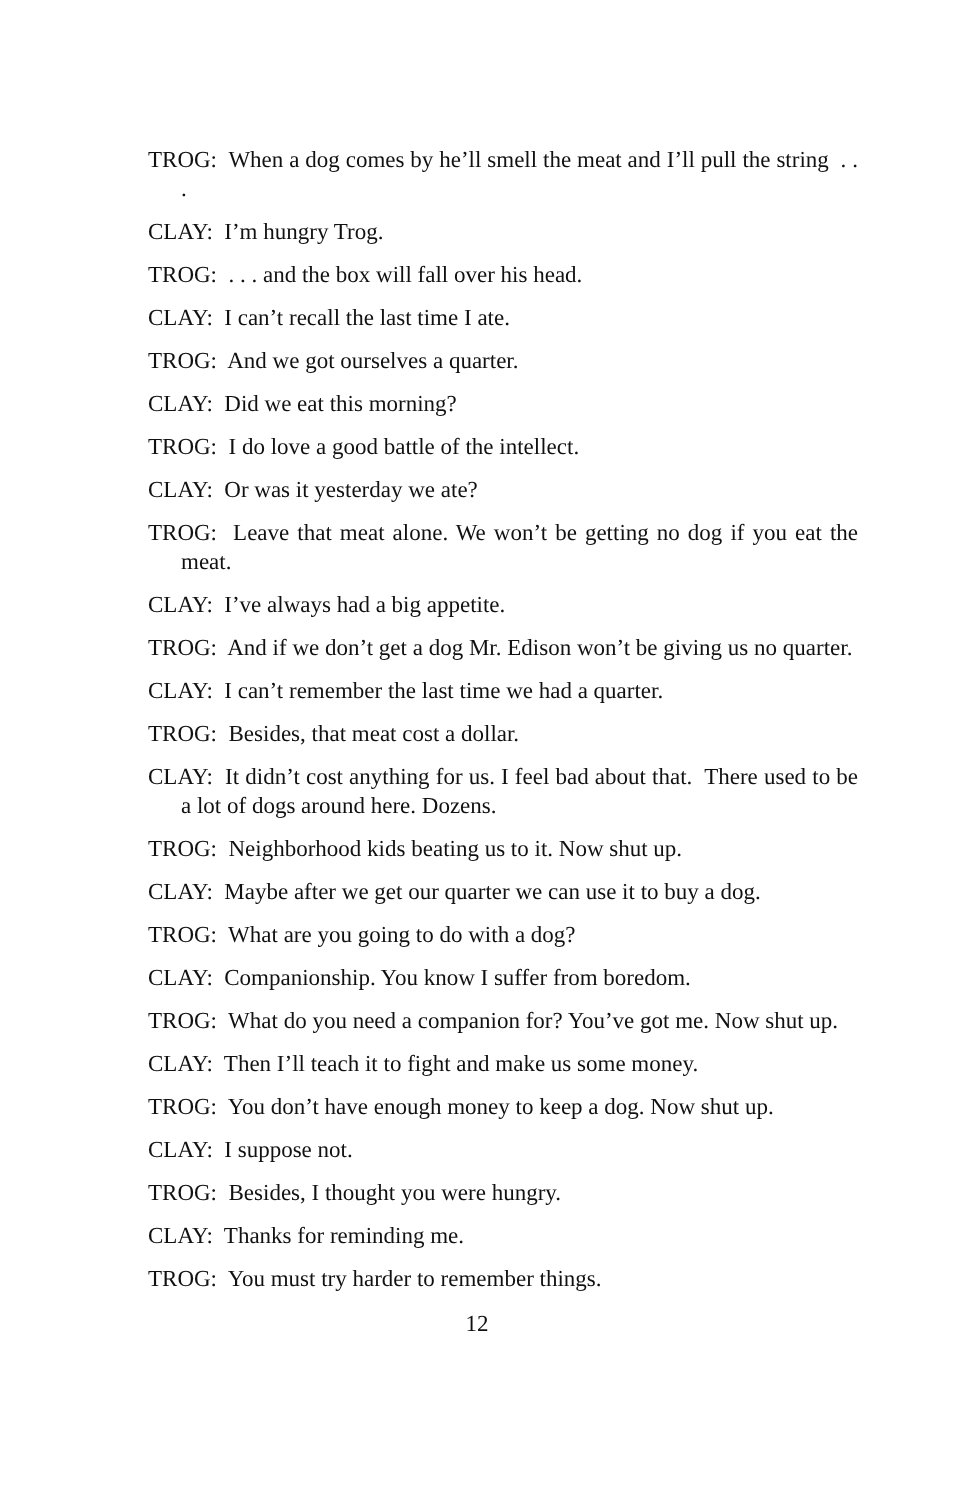TROG: When a dog comes by he’ll smell the meat and I’ll pull the string . . .
CLAY: I’m hungry Trog.
TROG: . . . and the box will fall over his head.
CLAY: I can’t recall the last time I ate.
TROG: And we got ourselves a quarter.
CLAY: Did we eat this morning?
TROG: I do love a good battle of the intellect.
CLAY: Or was it yesterday we ate?
TROG: Leave that meat alone. We won’t be getting no dog if you eat the meat.
CLAY: I’ve always had a big appetite.
TROG: And if we don’t get a dog Mr. Edison won’t be giving us no quarter.
CLAY: I can’t remember the last time we had a quarter.
TROG: Besides, that meat cost a dollar.
CLAY: It didn’t cost anything for us. I feel bad about that. There used to be a lot of dogs around here. Dozens.
TROG: Neighborhood kids beating us to it. Now shut up.
CLAY: Maybe after we get our quarter we can use it to buy a dog.
TROG: What are you going to do with a dog?
CLAY: Companionship. You know I suffer from boredom.
TROG: What do you need a companion for? You’ve got me. Now shut up.
CLAY: Then I’ll teach it to fight and make us some money.
TROG: You don’t have enough money to keep a dog. Now shut up.
CLAY: I suppose not.
TROG: Besides, I thought you were hungry.
CLAY: Thanks for reminding me.
TROG: You must try harder to remember things.
12